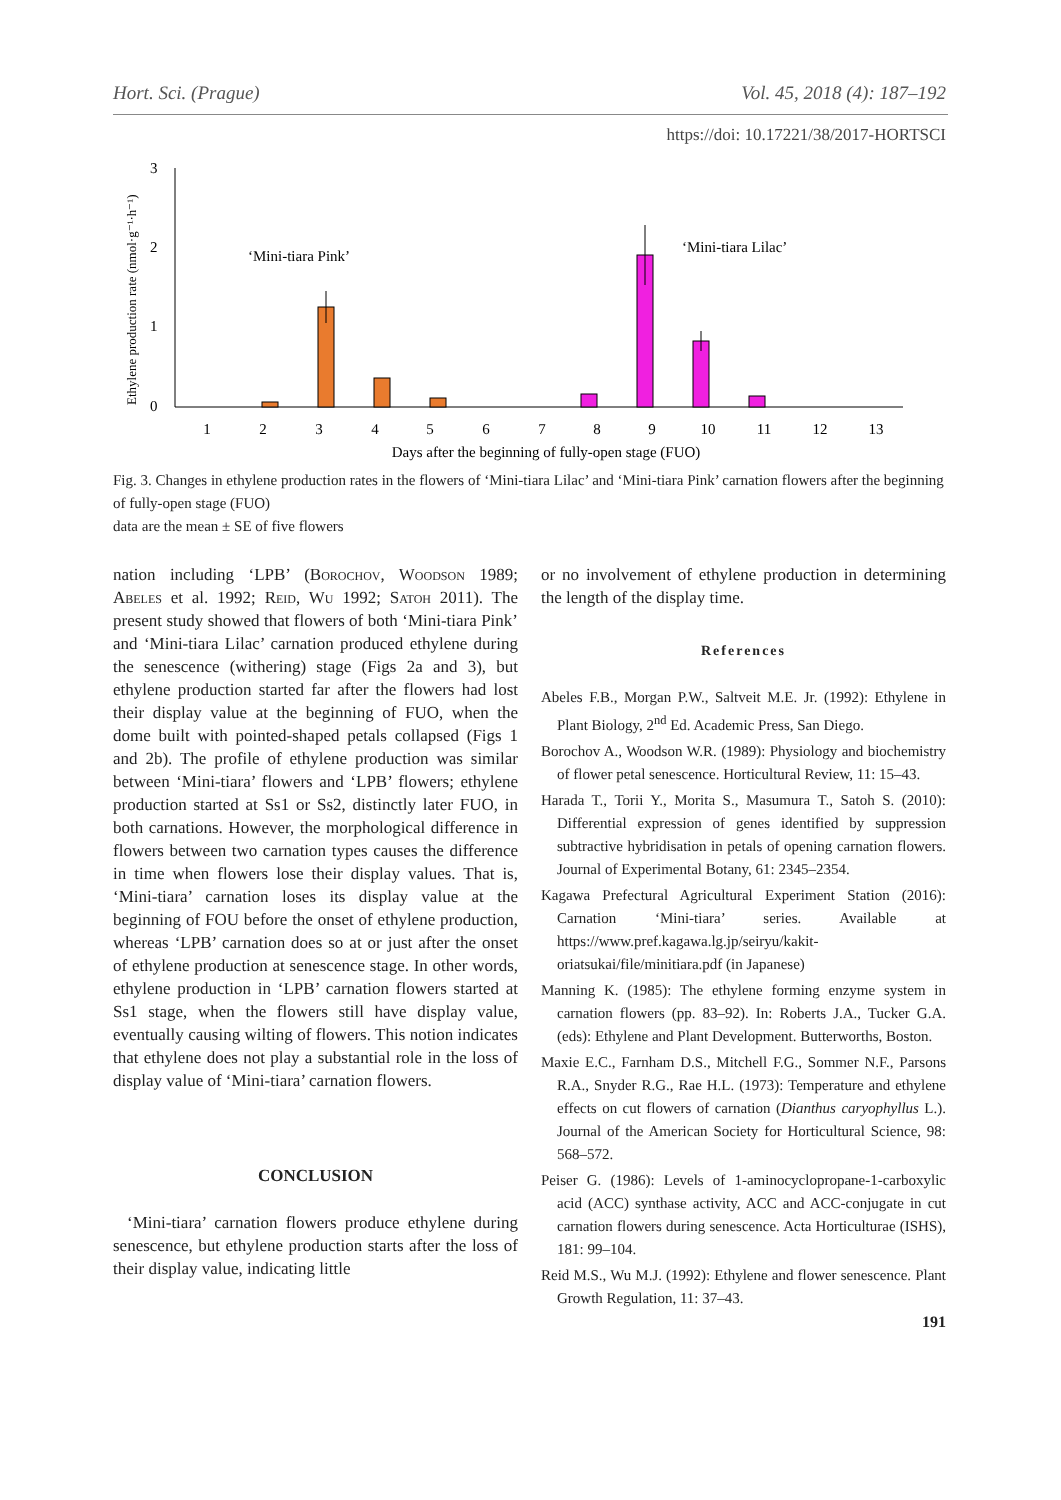Hort. Sci. (Prague) Vol. 45, 2018 (4): 187–192
https://doi: 10.17221/38/2017-HORTSCI
3
2
1
0
Ethylene production rate (nmol·g⁻¹·h⁻¹)
‘Mini-tiara Pink’
‘Mini-tiara Lilac’
1
2
3
4
5
6
7
8
9
10
11
12
13
Days after the beginning of fully-open stage (FUO)
Fig. 3. Changes in ethylene production rates in the flowers of ‘Mini-tiara Lilac’ and ‘Mini-tiara Pink’ carnation flowers after the beginning of fully-open stage (FUO)
data are the mean ± SE of five flowers
nation including ‘LPB’ (Borochov, Woodson 1989; Abeles et al. 1992; Reid, Wu 1992; Satoh 2011). The present study showed that flowers of both ‘Mini-tiara Pink’ and ‘Mini-tiara Lilac’ carnation produced ethylene during the senescence (withering) stage (Figs 2a and 3), but ethylene production started far after the flowers had lost their display value at the beginning of FUO, when the dome built with pointed-shaped petals collapsed (Figs 1 and 2b). The profile of ethylene production was similar between ‘Mini-tiara’ flowers and ‘LPB’ flowers; ethylene production started at Ss1 or Ss2, distinctly later FUO, in both carnations. However, the morphological difference in flowers between two carnation types causes the difference in time when flowers lose their display values. That is, ‘Mini-tiara’ carnation loses its display value at the beginning of FOU before the onset of ethylene production, whereas ‘LPB’ carnation does so at or just after the onset of ethylene production at senescence stage. In other words, ethylene production in ‘LPB’ carnation flowers started at Ss1 stage, when the flowers still have display value, eventually causing wilting of flowers. This notion indicates that ethylene does not play a substantial role in the loss of display value of ‘Mini-tiara’ carnation flowers.
CONCLUSION
‘Mini-tiara’ carnation flowers produce ethylene during senescence, but ethylene production starts after the loss of their display value, indicating little
or no involvement of ethylene production in determining the length of the display time.
References
Abeles F.B., Morgan P.W., Saltveit M.E. Jr. (1992): Ethylene in Plant Biology, 2<sup>nd</sup> Ed. Academic Press, San Diego.
Borochov A., Woodson W.R. (1989): Physiology and biochemistry of flower petal senescence. Horticultural Review, 11: 15–43.
Harada T., Torii Y., Morita S., Masumura T., Satoh S. (2010): Differential expression of genes identified by suppression subtractive hybridisation in petals of opening carnation flowers. Journal of Experimental Botany, 61: 2345–2354.
Kagawa Prefectural Agricultural Experiment Station (2016): Carnation ‘Mini-tiara’ series. Available at https://www.pref.kagawa.lg.jp/seiryu/kakit-oriatsukai/file/minitiara.pdf (in Japanese)
Manning K. (1985): The ethylene forming enzyme system in carnation flowers (pp. 83–92). In: Roberts J.A., Tucker G.A. (eds): Ethylene and Plant Development. Butterworths, Boston.
Maxie E.C., Farnham D.S., Mitchell F.G., Sommer N.F., Parsons R.A., Snyder R.G., Rae H.L. (1973): Temperature and ethylene effects on cut flowers of carnation (Dianthus caryophyllus L.). Journal of the American Society for Horticultural Science, 98: 568–572.
Peiser G. (1986): Levels of 1-aminocyclopropane-1-carboxylic acid (ACC) synthase activity, ACC and ACC-conjugate in cut carnation flowers during senescence. Acta Horticulturae (ISHS), 181: 99–104.
Reid M.S., Wu M.J. (1992): Ethylene and flower senescence. Plant Growth Regulation, 11: 37–43.
191